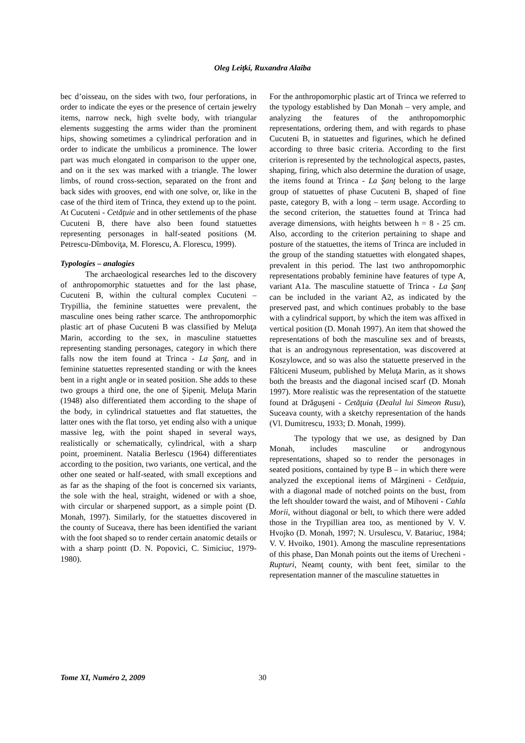Oleg Leiţki, Ruxandra Alaiba
bec d’oisseau, on the sides with two, four perforations, in order to indicate the eyes or the presence of certain jewelry items, narrow neck, high svelte body, with triangular elements suggesting the arms wider than the prominent hips, showing sometimes a cylindrical perforation and in order to indicate the umbilicus a prominence. The lower part was much elongated in comparison to the upper one, and on it the sex was marked with a triangle. The lower limbs, of round cross-section, separated on the front and back sides with grooves, end with one solve, or, like in the case of the third item of Trinca, they extend up to the point. At Cucuteni - Cetăţuie and in other settlements of the phase Cucuteni B, there have also been found statuettes representing personages in half-seated positions (M. Petrescu-Dîmboviţa, M. Florescu, A. Florescu, 1999).
Typologies – analogies
The archaeological researches led to the discovery of anthropomorphic statuettes and for the last phase, Cucuteni B, within the cultural complex Cucuteni – Trypillia, the feminine statuettes were prevalent, the masculine ones being rather scarce. The anthropomorphic plastic art of phase Cucuteni B was classified by Meluţa Marin, according to the sex, in masculine statuettes representing standing personages, category in which there falls now the item found at Trinca - La Şanţ, and in feminine statuettes represented standing or with the knees bent in a right angle or in seated position. She adds to these two groups a third one, the one of Şipeniţ. Meluţa Marin (1948) also differentiated them according to the shape of the body, in cylindrical statuettes and flat statuettes, the latter ones with the flat torso, yet ending also with a unique massive leg, with the point shaped in several ways, realistically or schematically, cylindrical, with a sharp point, proeminent. Natalia Berlescu (1964) differentiates according to the position, two variants, one vertical, and the other one seated or half-seated, with small exceptions and as far as the shaping of the foot is concerned six variants, the sole with the heal, straight, widened or with a shoe, with circular or sharpened support, as a simple point (D. Monah, 1997). Similarly, for the statuettes discovered in the county of Suceava, there has been identified the variant with the foot shaped so to render certain anatomic details or with a sharp pointt (D. N. Popovici, C. Simiciuc, 1979-1980).
For the anthropomorphic plastic art of Trinca we referred to the typology established by Dan Monah – very ample, and analyzing the features of the anthropomorphic representations, ordering them, and with regards to phase Cucuteni B, in statuettes and figurines, which he defined according to three basic criteria. According to the first criterion is represented by the technological aspects, pastes, shaping, firing, which also determine the duration of usage, the items found at Trinca - La Şanţ belong to the large group of statuettes of phase Cucuteni B, shaped of fine paste, category B, with a long – term usage. According to the second criterion, the statuettes found at Trinca had average dimensions, with heights between h = 8 - 25 cm. Also, according to the criterion pertaining to shape and posture of the statuettes, the items of Trinca are included in the group of the standing statuettes with elongated shapes, prevalent in this period. The last two anthropomorphic representations probably feminine have features of type A, variant A1a. The masculine statuette of Trinca - La Şanţ can be included in the variant A2, as indicated by the preserved past, and which continues probably to the base with a cylindrical support, by which the item was affixed in vertical position (D. Monah 1997). An item that showed the representations of both the masculine sex and of breasts, that is an androgynous representation, was discovered at Koszylowce, and so was also the statuette preserved in the Fălticeni Museum, published by Meluţa Marin, as it shows both the breasts and the diagonal incised scarf (D. Monah 1997). More realistic was the representation of the statuette found at Drăguşeni - Cetăţuia (Dealul lui Simeon Rusu), Suceava county, with a sketchy representation of the hands (Vl. Dumitrescu, 1933; D. Monah, 1999).
The typology that we use, as designed by Dan Monah, includes masculine or androgynous representations, shaped so to render the personages in seated positions, contained by type B – in which there were analyzed the exceptional items of Mărgineni - Cetăţuia, with a diagonal made of notched points on the bust, from the left shoulder toward the waist, and of Mihoveni - Cahla Morii, without diagonal or belt, to which there were added those in the Trypillian area too, as mentioned by V. V. Hvojko (D. Monah, 1997; N. Ursulescu, V. Batariuc, 1984; V. V. Hvoiko, 1901). Among the masculine representations of this phase, Dan Monah points out the items of Urecheni - Rupturi, Neamţ county, with bent feet, similar to the representation manner of the masculine statuettes in
Tome XI, Numéro 2, 2009 30